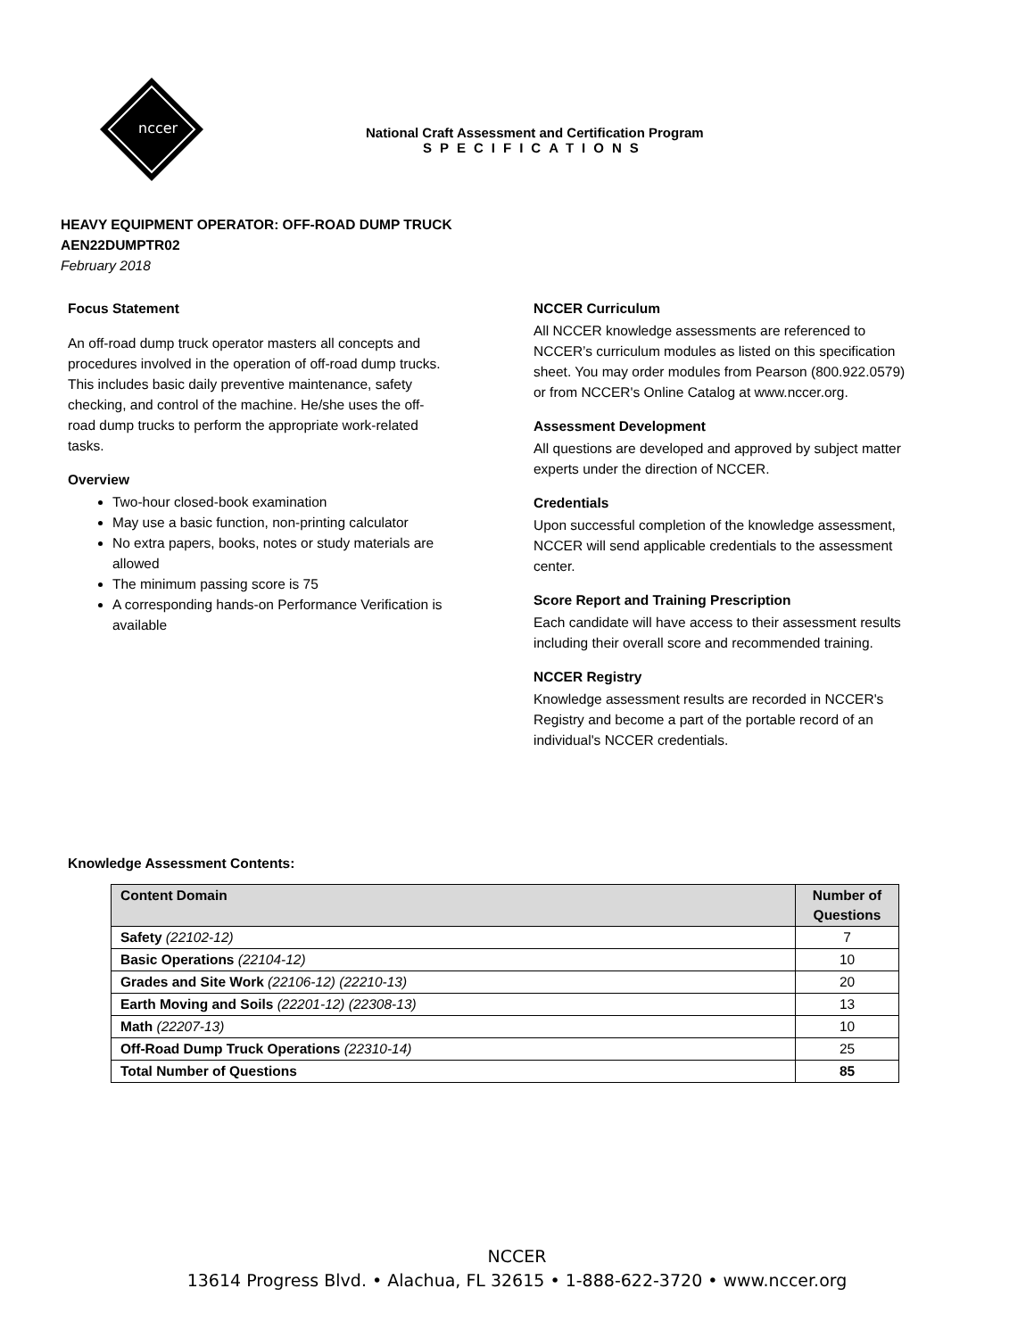nccer
National Craft Assessment and Certification Program
SPECIFICATIONS
HEAVY EQUIPMENT OPERATOR: OFF-ROAD DUMP TRUCK
AEN22DUMPTR02
February 2018
Focus Statement
An off-road dump truck operator masters all concepts and procedures involved in the operation of off-road dump trucks. This includes basic daily preventive maintenance, safety checking, and control of the machine. He/she uses the off-road dump trucks to perform the appropriate work-related tasks.
Overview
Two-hour closed-book examination
May use a basic function, non-printing calculator
No extra papers, books, notes or study materials are allowed
The minimum passing score is 75
A corresponding hands-on Performance Verification is available
NCCER Curriculum
All NCCER knowledge assessments are referenced to NCCER’s curriculum modules as listed on this specification sheet. You may order modules from Pearson (800.922.0579) or from NCCER's Online Catalog at www.nccer.org.
Assessment Development
All questions are developed and approved by subject matter experts under the direction of NCCER.
Credentials
Upon successful completion of the knowledge assessment, NCCER will send applicable credentials to the assessment center.
Score Report and Training Prescription
Each candidate will have access to their assessment results including their overall score and recommended training.
NCCER Registry
Knowledge assessment results are recorded in NCCER's Registry and become a part of the portable record of an individual's NCCER credentials.
Knowledge Assessment Contents:
| Content Domain | Number of Questions |
| --- | --- |
| Safety (22102-12) | 7 |
| Basic Operations (22104-12) | 10 |
| Grades and Site Work (22106-12) (22210-13) | 20 |
| Earth Moving and Soils (22201-12) (22308-13) | 13 |
| Math (22207-13) | 10 |
| Off-Road Dump Truck Operations (22310-14) | 25 |
| Total Number of Questions | 85 |
NCCER
13614 Progress Blvd. • Alachua, FL 32615 • 1-888-622-3720 • www.nccer.org